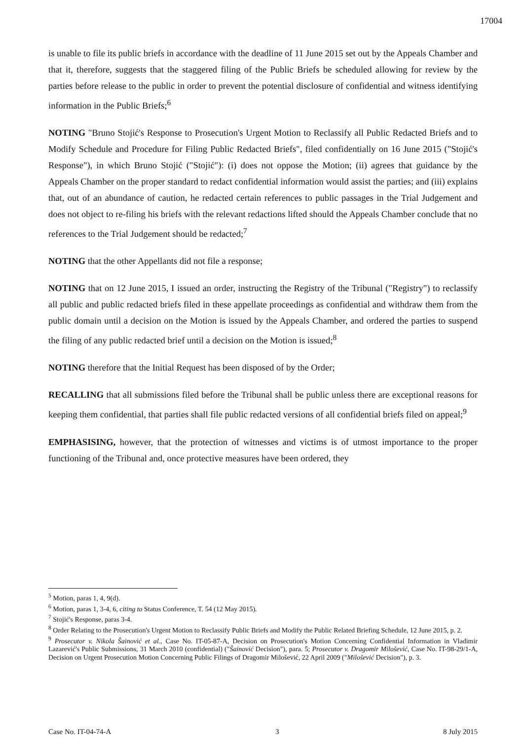17004
is unable to file its public briefs in accordance with the deadline of 11 June 2015 set out by the Appeals Chamber and that it, therefore, suggests that the staggered filing of the Public Briefs be scheduled allowing for review by the parties before release to the public in order to prevent the potential disclosure of confidential and witness identifying information in the Public Briefs;<sup>6</sup>
NOTING "Bruno Stojić's Response to Prosecution's Urgent Motion to Reclassify all Public Redacted Briefs and to Modify Schedule and Procedure for Filing Public Redacted Briefs", filed confidentially on 16 June 2015 ("Stojić's Response"), in which Bruno Stojić ("Stojić"): (i) does not oppose the Motion; (ii) agrees that guidance by the Appeals Chamber on the proper standard to redact confidential information would assist the parties; and (iii) explains that, out of an abundance of caution, he redacted certain references to public passages in the Trial Judgement and does not object to re-filing his briefs with the relevant redactions lifted should the Appeals Chamber conclude that no references to the Trial Judgement should be redacted;<sup>7</sup>
NOTING that the other Appellants did not file a response;
NOTING that on 12 June 2015, I issued an order, instructing the Registry of the Tribunal ("Registry") to reclassify all public and public redacted briefs filed in these appellate proceedings as confidential and withdraw them from the public domain until a decision on the Motion is issued by the Appeals Chamber, and ordered the parties to suspend the filing of any public redacted brief until a decision on the Motion is issued;<sup>8</sup>
NOTING therefore that the Initial Request has been disposed of by the Order;
RECALLING that all submissions filed before the Tribunal shall be public unless there are exceptional reasons for keeping them confidential, that parties shall file public redacted versions of all confidential briefs filed on appeal;<sup>9</sup>
EMPHASISING, however, that the protection of witnesses and victims is of utmost importance to the proper functioning of the Tribunal and, once protective measures have been ordered, they
<sup>5</sup> Motion, paras 1, 4, 9(d).
<sup>6</sup> Motion, paras 1, 3-4, 6, citing to Status Conference, T. 54 (12 May 2015).
<sup>7</sup> Stojić's Response, paras 3-4.
<sup>8</sup> Order Relating to the Prosecution's Urgent Motion to Reclassify Public Briefs and Modify the Public Related Briefing Schedule, 12 June 2015, p. 2.
<sup>9</sup> Prosecutor v. Nikola Šainović et al., Case No. IT-05-87-A, Decision on Prosecution's Motion Concerning Confidential Information in Vladimir Lazarević's Public Submissions, 31 March 2010 (confidential) ("Šainović Decision"), para. 5; Prosecutor v. Dragomir Milošević, Case No. IT-98-29/1-A, Decision on Urgent Prosecution Motion Concerning Public Filings of Dragomir Milošević, 22 April 2009 ("Milošević Decision"), p. 3.
Case No. IT-04-74-A 3 8 July 2015